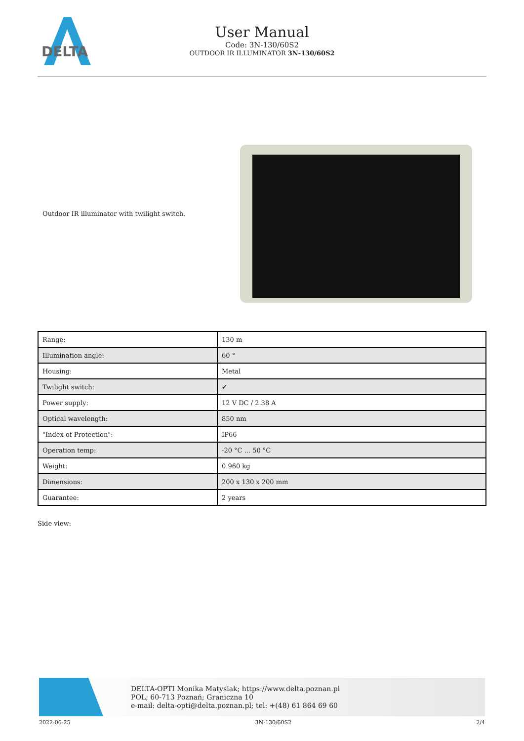DELTA
User Manual
Code: 3N-130/60S2
OUTDOOR IR ILLUMINATOR 3N-130/60S2
Outdoor IR illuminator with twilight switch.
| Range: | 130 m |
| Illumination angle: | 60 ° |
| Housing: | Metal |
| Twilight switch: | ✔ |
| Power supply: | 12 V DC / 2.38 A |
| Optical wavelength: | 850 nm |
| "Index of Protection": | IP66 |
| Operation temp: | -20 °C ... 50 °C |
| Weight: | 0.960 kg |
| Dimensions: | 200 x 130 x 200 mm |
| Guarantee: | 2 years |
Side view:
DELTA-OPTI Monika Matysiak; https://www.delta.poznan.pl
POL; 60-713 Poznań; Graniczna 10
e-mail: delta-opti@delta.poznan.pl; tel: +(48) 61 864 69 60
2022-06-25 3N-130/60S2 2/4